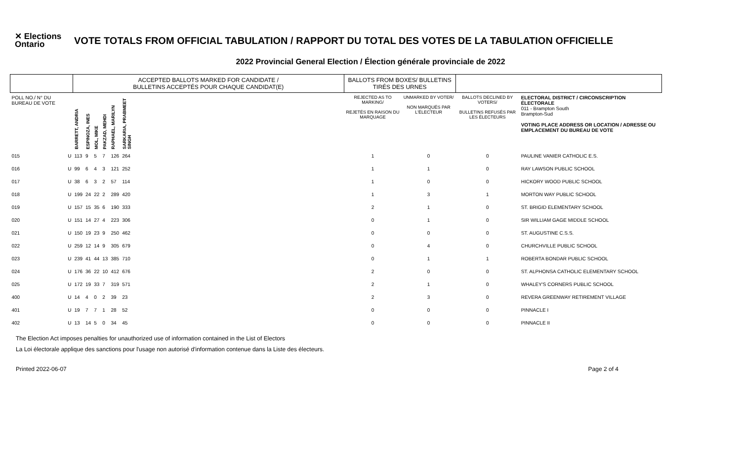✕ Elections Ontario
VOTE TOTALS FROM OFFICIAL TABULATION / RAPPORT DU TOTAL DES VOTES DE LA TABULATION OFFICIELLE
2022 Provincial General Election / Élection générale provinciale de 2022
| | | ACCEPTED BALLOTS MARKED FOR CANDIDATE / BULLETINS ACCEPTÉS POUR CHAQUE CANDIDAT(E) | | | | | | | BALLOTS FROM BOXES/ BULLETINS TIRÉS DES URNES | | | |
| --- | --- | --- | --- | --- | --- | --- | --- | --- | --- | --- | --- | --- |
| POLL NO./ N° DU BUREAU DE VOTE | | BARRETT, ANDRIA | ESPINOZA, INES | MOL, MIKE | PAKZAD, MEHDI | RAPHAEL, MARILYN | SARKARIA, PRABMEET SINGH | | REJECTED AS TO MARKING/ REJETÉS EN RAISON DU MARQUAGE | UNMARKED BY VOTER/ NON MARQUÉS PAR L'ÉLECTEUR | BALLOTS DECLINED BY VOTERS/ BULLETINS REFUSÉS PAR LES ÉLECTEURS | ELECTORAL DISTRICT / CIRCONSCRIPTION ÉLECTORALE 011 - Brampton South Brampton-Sud VOTING PLACE ADDRESS OR LOCATION / ADRESSE OU EMPLACEMENT DU BUREAU DE VOTE |
| 015 | U | 113 | 9 | 5 | 7 | 126 | 264 | | 1 | 0 | 0 | PAULINE VANIER CATHOLIC E.S. |
| 016 | U | 99 | 6 | 4 | 3 | 121 | 252 | | 1 | 1 | 0 | RAY LAWSON PUBLIC SCHOOL |
| 017 | U | 38 | 6 | 3 | 2 | 57 | 114 | | 1 | 0 | 0 | HICKORY WOOD PUBLIC SCHOOL |
| 018 | U | 199 | 24 | 22 | 2 | 289 | 420 | | 1 | 3 | 1 | MORTON WAY PUBLIC SCHOOL |
| 019 | U | 157 | 15 | 35 | 6 | 190 | 333 | | 2 | 1 | 0 | ST. BRIGID ELEMENTARY SCHOOL |
| 020 | U | 151 | 14 | 27 | 4 | 223 | 306 | | 0 | 1 | 0 | SIR WILLIAM GAGE MIDDLE SCHOOL |
| 021 | U | 150 | 19 | 23 | 9 | 250 | 462 | | 0 | 0 | 0 | ST. AUGUSTINE C.S.S. |
| 022 | U | 259 | 12 | 14 | 9 | 305 | 679 | | 0 | 4 | 0 | CHURCHVILLE PUBLIC SCHOOL |
| 023 | U | 239 | 41 | 44 | 13 | 385 | 710 | | 0 | 1 | 1 | ROBERTA BONDAR PUBLIC SCHOOL |
| 024 | U | 176 | 36 | 22 | 10 | 412 | 676 | | 2 | 0 | 0 | ST. ALPHONSA CATHOLIC ELEMENTARY SCHOOL |
| 025 | U | 172 | 19 | 33 | 7 | 319 | 571 | | 2 | 1 | 0 | WHALEY'S CORNERS PUBLIC SCHOOL |
| 400 | U | 14 | 4 | 0 | 2 | 39 | 23 | | 2 | 3 | 0 | REVERA GREENWAY RETIREMENT VILLAGE |
| 401 | U | 19 | 7 | 7 | 1 | 28 | 52 | | 0 | 0 | 0 | PINNACLE I |
| 402 | U | 13 | 14 | 5 | 0 | 34 | 45 | | 0 | 0 | 0 | PINNACLE II |
The Election Act imposes penalties for unauthorized use of information contained in the List of Electors
La Loi électorale applique des sanctions pour l'usage non autorisé d'information contenue dans la Liste des électeurs.
Printed 2022-06-07 Page 2 of 4